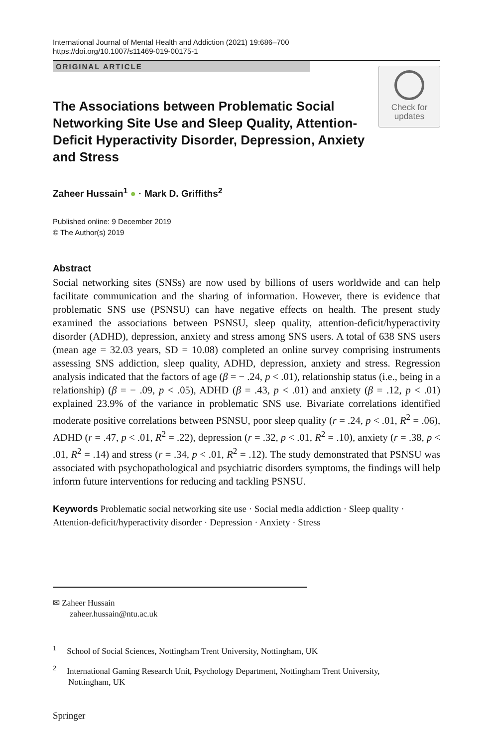International Journal of Mental Health and Addiction (2021) 19:686–700
https://doi.org/10.1007/s11469-019-00175-1
ORIGINAL ARTICLE
The Associations between Problematic Social Networking Site Use and Sleep Quality, Attention-Deficit Hyperactivity Disorder, Depression, Anxiety and Stress
Check for
updates
Zaheer Hussain<sup>1</sup> ● · Mark D. Griffiths<sup>2</sup>
Published online: 9 December 2019
© The Author(s) 2019
Abstract
Social networking sites (SNSs) are now used by billions of users worldwide and can help facilitate communication and the sharing of information. However, there is evidence that problematic SNS use (PSNSU) can have negative effects on health. The present study examined the associations between PSNSU, sleep quality, attention-deficit/hyperactivity disorder (ADHD), depression, anxiety and stress among SNS users. A total of 638 SNS users (mean age = 32.03 years, SD = 10.08) completed an online survey comprising instruments assessing SNS addiction, sleep quality, ADHD, depression, anxiety and stress. Regression analysis indicated that the factors of age (β = − .24, p < .01), relationship status (i.e., being in a relationship) (β = − .09, p < .05), ADHD (β = .43, p < .01) and anxiety (β = .12, p < .01) explained 23.9% of the variance in problematic SNS use. Bivariate correlations identified moderate positive correlations between PSNSU, poor sleep quality (r = .24, p < .01, R<sup>2</sup> = .06), ADHD (r = .47, p < .01, R<sup>2</sup> = .22), depression (r = .32, p < .01, R<sup>2</sup> = .10), anxiety (r = .38, p < .01, R<sup>2</sup> = .14) and stress (r = .34, p < .01, R<sup>2</sup> = .12). The study demonstrated that PSNSU was associated with psychopathological and psychiatric disorders symptoms, the findings will help inform future interventions for reducing and tackling PSNSU.
Keywords Problematic social networking site use · Social media addiction · Sleep quality · Attention-deficit/hyperactivity disorder · Depression · Anxiety · Stress
✉ Zaheer Hussain
zaheer.hussain@ntu.ac.uk
<sup>1</sup> School of Social Sciences, Nottingham Trent University, Nottingham, UK
<sup>2</sup> International Gaming Research Unit, Psychology Department, Nottingham Trent University,
Nottingham, UK
Springer